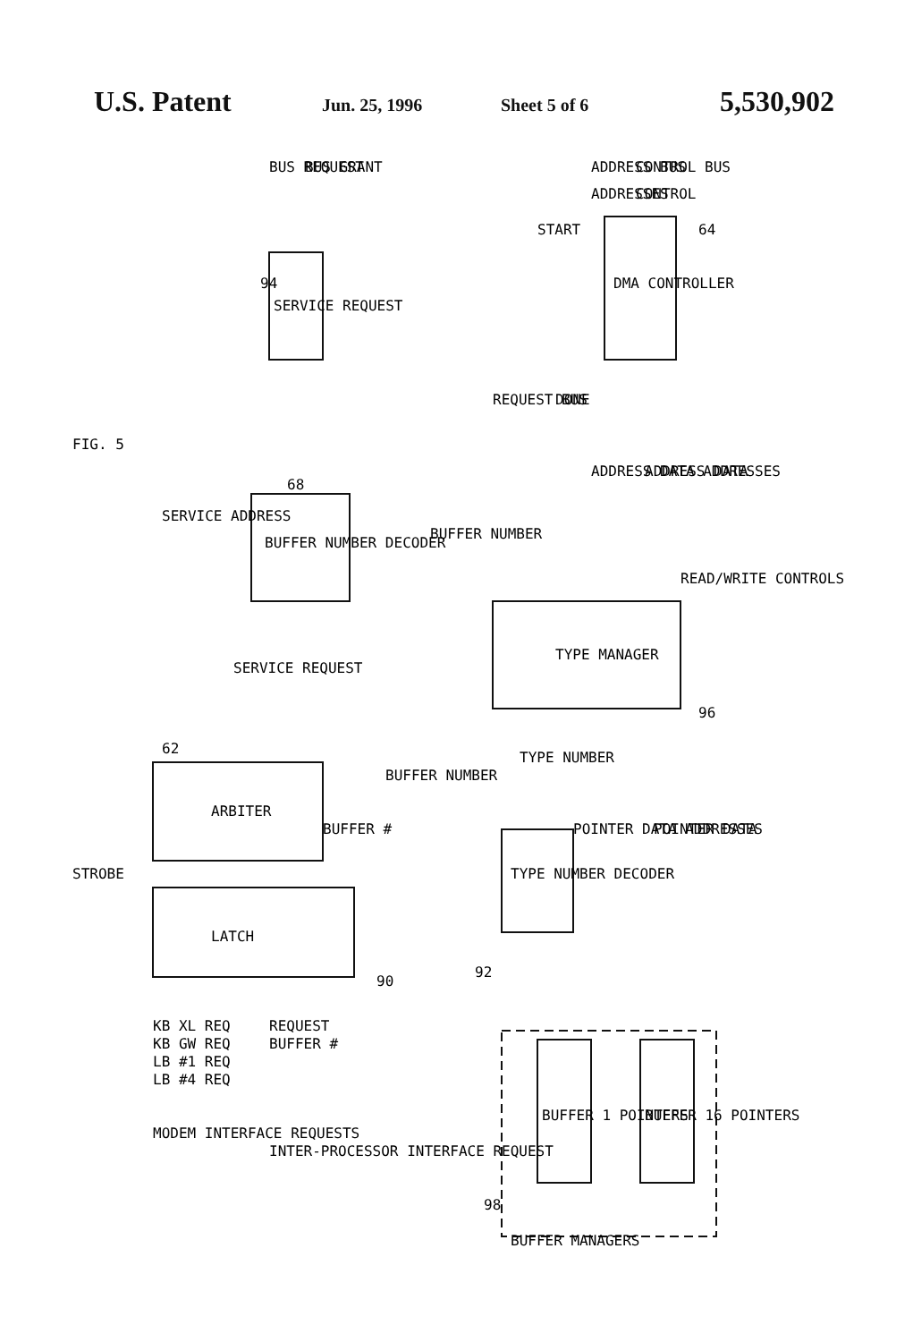U.S. Patent
Jun. 25, 1996 Sheet 5 of 6
5,530,902
LATCH
ARBITER
BUFFER NUMBER DECODER
TYPE MANAGER
TYPE NUMBER DECODER
SERVICE REQUEST
DMA CONTROLLER
BUFFER MANAGERS
BUFFER 1 POINTERS
BUFFER 16 POINTERS
FIG. 5
BUS REQUEST
BUS GRANT
ADDRESS BUS
CONTROL BUS
ADDRESSES
CONTROL
START
REQUEST BUS
DONE
ADDRESS DATA ADDRESSES
ADDRESS DATA
READ/WRITE CONTROLS
SERVICE ADDRESS
BUFFER NUMBER
SERVICE REQUEST
BUFFER NUMBER
BUFFER #
TYPE NUMBER
STROBE
POINTER DATA ADDRESSES
POINTER DATA
KB XL REQ
KB GW REQ
LB #1 REQ
LB #4 REQ
REQUEST
BUFFER #
MODEM INTERFACE REQUESTS
INTER-PROCESSOR INTERFACE REQUEST
90
62
68
94
64
96
92
98